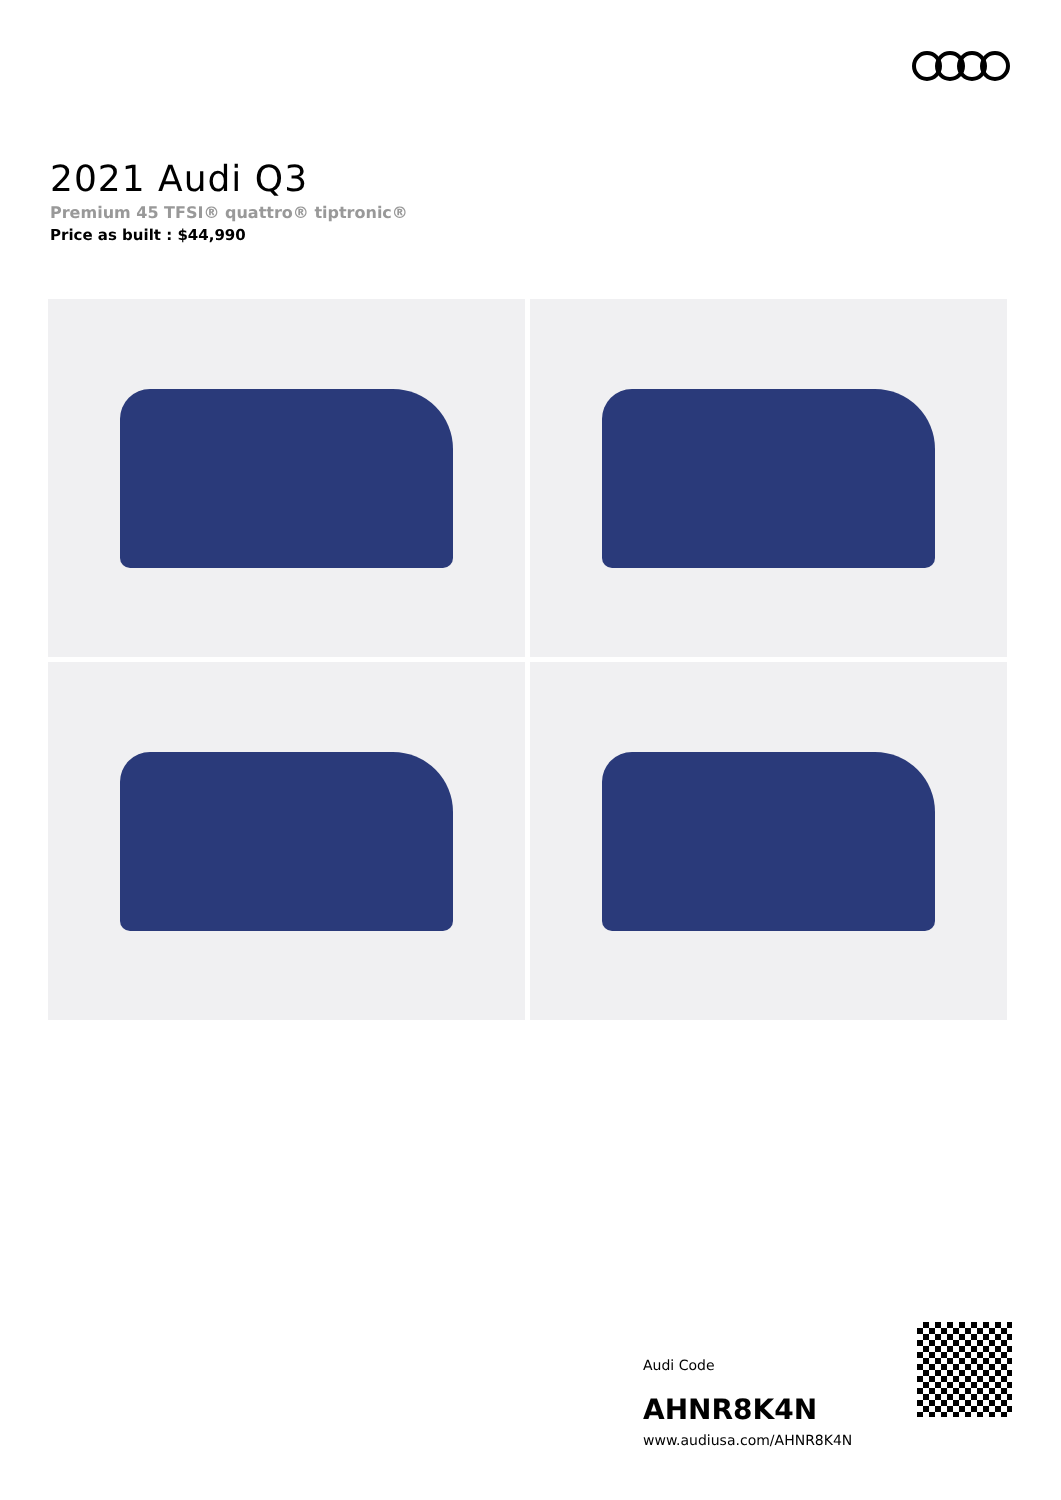2021 Audi Q3
Premium 45 TFSI® quattro® tiptronic®
Price as built : $44,990
Audi Code
AHNR8K4N
www.audiusa.com/AHNR8K4N